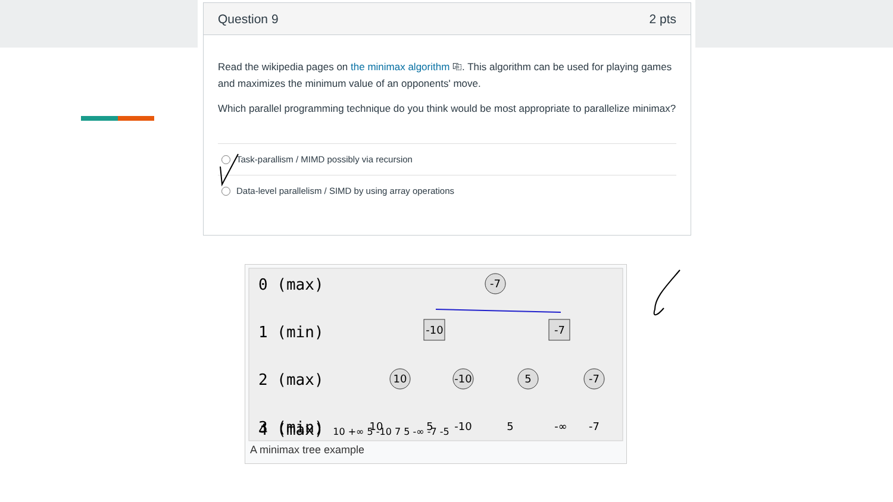Question 9 2 pts
Read the wikipedia pages on the minimax algorithm ⎘. This algorithm can be used for playing games and maximizes the minimum value of an opponents' move.
Which parallel programming technique do you think would be most appropriate to parallelize minimax?
Task-parallism / MIMD possibly via recursion
Data-level parallelism / SIMD by using array operations
0 (max)
1 (min)
2 (max)
3 (min)
-7
-10
-7
10
-10
5
-7
10
5
-10
5
-∞
-7
4 (max) 10 +∞ 5 -10 7 5 -∞ -7 -5
A minimax tree example